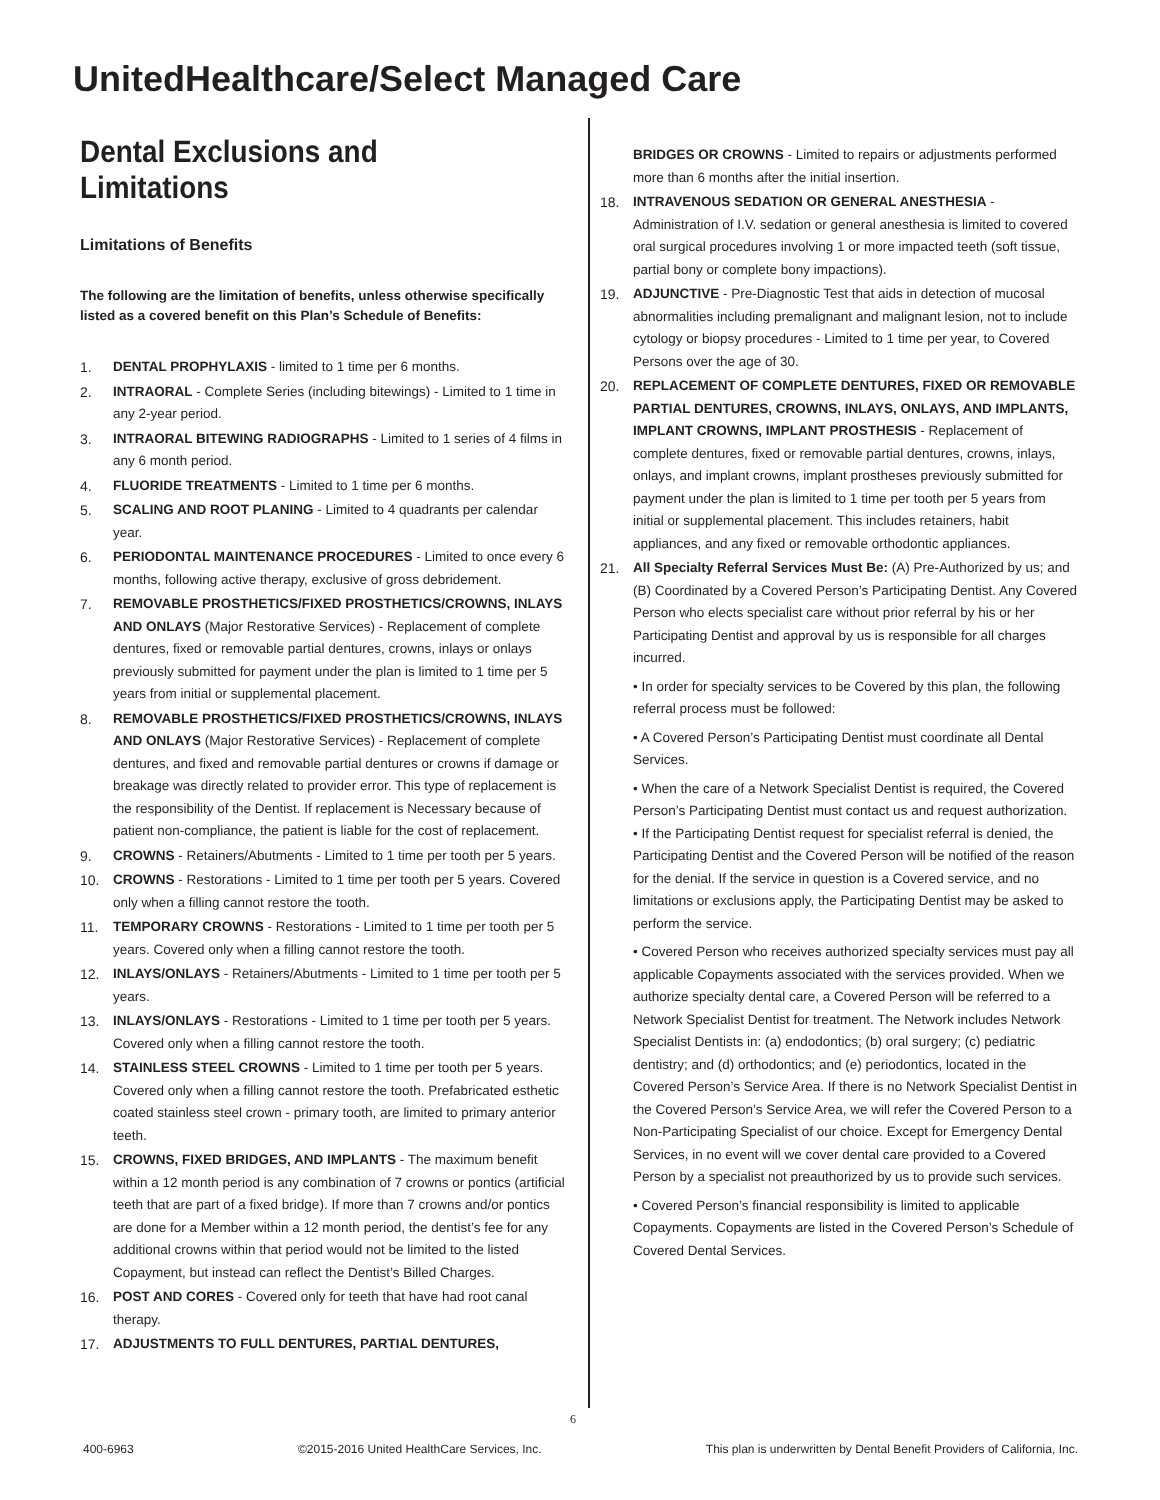UnitedHealthcare/Select Managed Care
Dental Exclusions and Limitations
Limitations of Benefits
The following are the limitation of benefits, unless otherwise specifically listed as a covered benefit on this Plan’s Schedule of Benefits:
1. DENTAL PROPHYLAXIS - limited to 1 time per 6 months.
2. INTRAORAL - Complete Series (including bitewings) - Limited to 1 time in any 2-year period.
3. INTRAORAL BITEWING RADIOGRAPHS - Limited to 1 series of 4 films in any 6 month period.
4. FLUORIDE TREATMENTS - Limited to 1 time per 6 months.
5. SCALING AND ROOT PLANING - Limited to 4 quadrants per calendar year.
6. PERIODONTAL MAINTENANCE PROCEDURES - Limited to once every 6 months, following active therapy, exclusive of gross debridement.
7. REMOVABLE PROSTHETICS/FIXED PROSTHETICS/CROWNS, INLAYS AND ONLAYS (Major Restorative Services) - Replacement of complete dentures, fixed or removable partial dentures, crowns, inlays or onlays previously submitted for payment under the plan is limited to 1 time per 5 years from initial or supplemental placement.
8. REMOVABLE PROSTHETICS/FIXED PROSTHETICS/CROWNS, INLAYS AND ONLAYS (Major Restorative Services) - Replacement of complete dentures, and fixed and removable partial dentures or crowns if damage or breakage was directly related to provider error. This type of replacement is the responsibility of the Dentist. If replacement is Necessary because of patient non-compliance, the patient is liable for the cost of replacement.
9. CROWNS - Retainers/Abutments - Limited to 1 time per tooth per 5 years.
10. CROWNS - Restorations - Limited to 1 time per tooth per 5 years. Covered only when a filling cannot restore the tooth.
11. TEMPORARY CROWNS - Restorations - Limited to 1 time per tooth per 5 years. Covered only when a filling cannot restore the tooth.
12. INLAYS/ONLAYS - Retainers/Abutments - Limited to 1 time per tooth per 5 years.
13. INLAYS/ONLAYS - Restorations - Limited to 1 time per tooth per 5 years. Covered only when a filling cannot restore the tooth.
14. STAINLESS STEEL CROWNS - Limited to 1 time per tooth per 5 years. Covered only when a filling cannot restore the tooth. Prefabricated esthetic coated stainless steel crown - primary tooth, are limited to primary anterior teeth.
15. CROWNS, FIXED BRIDGES, AND IMPLANTS - The maximum benefit within a 12 month period is any combination of 7 crowns or pontics (artificial teeth that are part of a fixed bridge). If more than 7 crowns and/or pontics are done for a Member within a 12 month period, the dentist’s fee for any additional crowns within that period would not be limited to the listed Copayment, but instead can reflect the Dentist’s Billed Charges.
16. POST AND CORES - Covered only for teeth that have had root canal therapy.
17. ADJUSTMENTS TO FULL DENTURES, PARTIAL DENTURES,
BRIDGES OR CROWNS - Limited to repairs or adjustments performed more than 6 months after the initial insertion.
18. INTRAVENOUS SEDATION OR GENERAL ANESTHESIA - Administration of I.V. sedation or general anesthesia is limited to covered oral surgical procedures involving 1 or more impacted teeth (soft tissue, partial bony or complete bony impactions).
19. ADJUNCTIVE - Pre-Diagnostic Test that aids in detection of mucosal abnormalities including premalignant and malignant lesion, not to include cytology or biopsy procedures - Limited to 1 time per year, to Covered Persons over the age of 30.
20. REPLACEMENT OF COMPLETE DENTURES, FIXED OR REMOVABLE PARTIAL DENTURES, CROWNS, INLAYS, ONLAYS, AND IMPLANTS, IMPLANT CROWNS, IMPLANT PROSTHESIS - Replacement of complete dentures, fixed or removable partial dentures, crowns, inlays, onlays, and implant crowns, implant prostheses previously submitted for payment under the plan is limited to 1 time per tooth per 5 years from initial or supplemental placement. This includes retainers, habit appliances, and any fixed or removable orthodontic appliances.
21. All Specialty Referral Services Must Be: (A) Pre-Authorized by us; and (B) Coordinated by a Covered Person’s Participating Dentist. Any Covered Person who elects specialist care without prior referral by his or her Participating Dentist and approval by us is responsible for all charges incurred.
• In order for specialty services to be Covered by this plan, the following referral process must be followed:
• A Covered Person’s Participating Dentist must coordinate all Dental Services.
• When the care of a Network Specialist Dentist is required, the Covered Person’s Participating Dentist must contact us and request authorization.
• If the Participating Dentist request for specialist referral is denied, the Participating Dentist and the Covered Person will be notified of the reason for the denial. If the service in question is a Covered service, and no limitations or exclusions apply, the Participating Dentist may be asked to perform the service.
• Covered Person who receives authorized specialty services must pay all applicable Copayments associated with the services provided. When we authorize specialty dental care, a Covered Person will be referred to a Network Specialist Dentist for treatment. The Network includes Network Specialist Dentists in: (a) endodontics; (b) oral surgery; (c) pediatric dentistry; and (d) orthodontics; and (e) periodontics, located in the Covered Person’s Service Area. If there is no Network Specialist Dentist in the Covered Person’s Service Area, we will refer the Covered Person to a Non-Participating Specialist of our choice. Except for Emergency Dental Services, in no event will we cover dental care provided to a Covered Person by a specialist not preauthorized by us to provide such services.
• Covered Person’s financial responsibility is limited to applicable Copayments. Copayments are listed in the Covered Person’s Schedule of Covered Dental Services.
6
400-6963 ©2015-2016 United HealthCare Services, Inc. This plan is underwritten by Dental Benefit Providers of California, Inc.